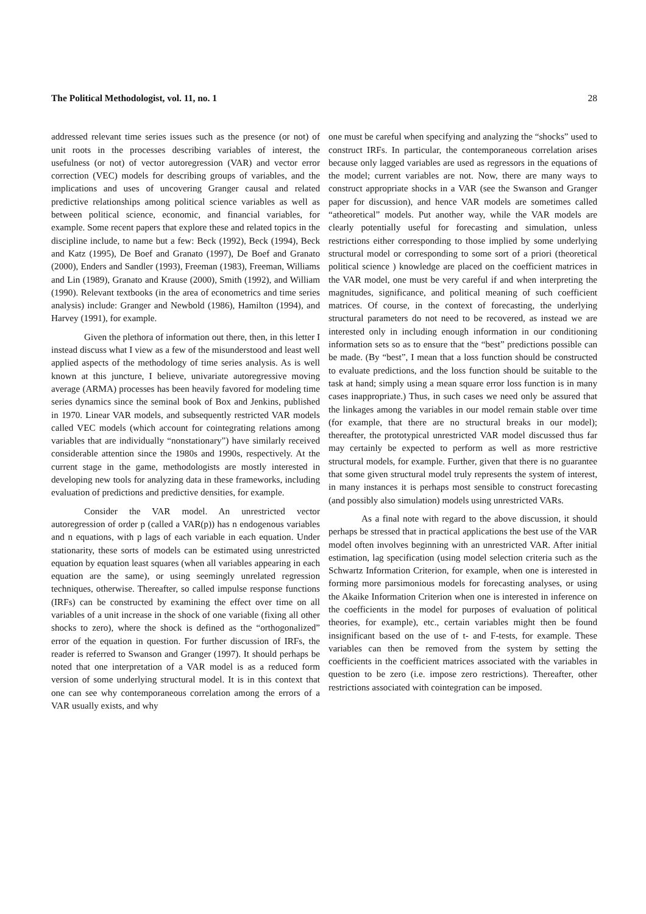The Political Methodologist, vol. 11, no. 1 28
addressed relevant time series issues such as the presence (or not) of unit roots in the processes describing variables of interest, the usefulness (or not) of vector autoregression (VAR) and vector error correction (VEC) models for describing groups of variables, and the implications and uses of uncovering Granger causal and related predictive relationships among political science variables as well as between political science, economic, and financial variables, for example. Some recent papers that explore these and related topics in the discipline include, to name but a few: Beck (1992), Beck (1994), Beck and Katz (1995), De Boef and Granato (1997), De Boef and Granato (2000), Enders and Sandler (1993), Freeman (1983), Freeman, Williams and Lin (1989), Granato and Krause (2000), Smith (1992), and William (1990). Relevant textbooks (in the area of econometrics and time series analysis) include: Granger and Newbold (1986), Hamilton (1994), and Harvey (1991), for example.
Given the plethora of information out there, then, in this letter I instead discuss what I view as a few of the misunderstood and least well applied aspects of the methodology of time series analysis. As is well known at this juncture, I believe, univariate autoregressive moving average (ARMA) processes has been heavily favored for modeling time series dynamics since the seminal book of Box and Jenkins, published in 1970. Linear VAR models, and subsequently restricted VAR models called VEC models (which account for cointegrating relations among variables that are individually “nonstationary”) have similarly received considerable attention since the 1980s and 1990s, respectively. At the current stage in the game, methodologists are mostly interested in developing new tools for analyzing data in these frameworks, including evaluation of predictions and predictive densities, for example.
Consider the VAR model. An unrestricted vector autoregression of order p (called a VAR(p)) has n endogenous variables and n equations, with p lags of each variable in each equation. Under stationarity, these sorts of models can be estimated using unrestricted equation by equation least squares (when all variables appearing in each equation are the same), or using seemingly unrelated regression techniques, otherwise. Thereafter, so called impulse response functions (IRFs) can be constructed by examining the effect over time on all variables of a unit increase in the shock of one variable (fixing all other shocks to zero), where the shock is defined as the “orthogonalized” error of the equation in question. For further discussion of IRFs, the reader is referred to Swanson and Granger (1997). It should perhaps be noted that one interpretation of a VAR model is as a reduced form version of some underlying structural model. It is in this context that one can see why contemporaneous correlation among the errors of a VAR usually exists, and why
one must be careful when specifying and analyzing the “shocks” used to construct IRFs. In particular, the contemporaneous correlation arises because only lagged variables are used as regressors in the equations of the model; current variables are not. Now, there are many ways to construct appropriate shocks in a VAR (see the Swanson and Granger paper for discussion), and hence VAR models are sometimes called “atheoretical” models. Put another way, while the VAR models are clearly potentially useful for forecasting and simulation, unless restrictions either corresponding to those implied by some underlying structural model or corresponding to some sort of a priori (theoretical political science ) knowledge are placed on the coefficient matrices in the VAR model, one must be very careful if and when interpreting the magnitudes, significance, and political meaning of such coefficient matrices. Of course, in the context of forecasting, the underlying structural parameters do not need to be recovered, as instead we are interested only in including enough information in our conditioning information sets so as to ensure that the “best” predictions possible can be made. (By “best”, I mean that a loss function should be constructed to evaluate predictions, and the loss function should be suitable to the task at hand; simply using a mean square error loss function is in many cases inappropriate.) Thus, in such cases we need only be assured that the linkages among the variables in our model remain stable over time (for example, that there are no structural breaks in our model); thereafter, the prototypical unrestricted VAR model discussed thus far may certainly be expected to perform as well as more restrictive structural models, for example. Further, given that there is no guarantee that some given structural model truly represents the system of interest, in many instances it is perhaps most sensible to construct forecasting (and possibly also simulation) models using unrestricted VARs.
As a final note with regard to the above discussion, it should perhaps be stressed that in practical applications the best use of the VAR model often involves beginning with an unrestricted VAR. After initial estimation, lag specification (using model selection criteria such as the Schwartz Information Criterion, for example, when one is interested in forming more parsimonious models for forecasting analyses, or using the Akaike Information Criterion when one is interested in inference on the coefficients in the model for purposes of evaluation of political theories, for example), etc., certain variables might then be found insignificant based on the use of t- and F-tests, for example. These variables can then be removed from the system by setting the coefficients in the coefficient matrices associated with the variables in question to be zero (i.e. impose zero restrictions). Thereafter, other restrictions associated with cointegration can be imposed.